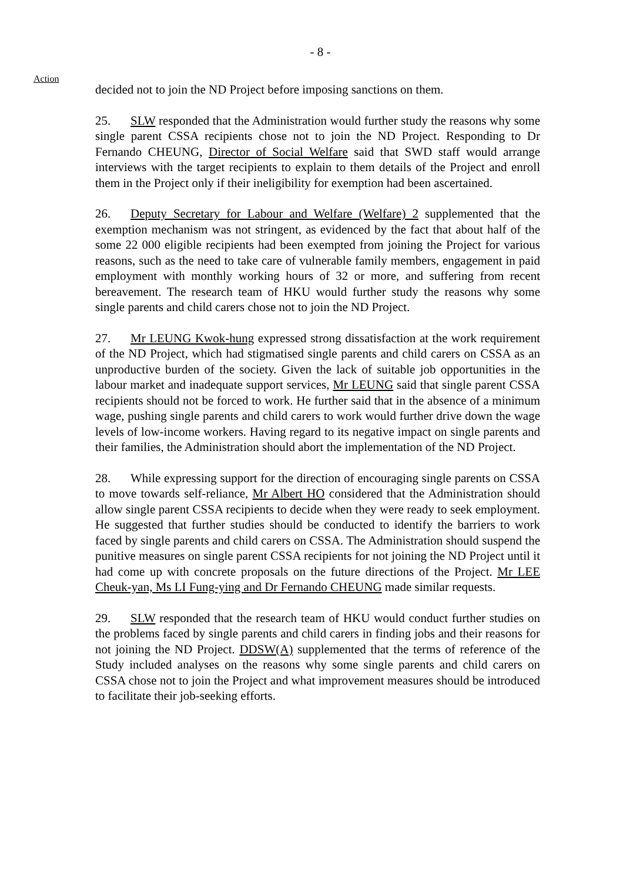- 8 -
Action
decided not to join the ND Project before imposing sanctions on them.
25. SLW responded that the Administration would further study the reasons why some single parent CSSA recipients chose not to join the ND Project. Responding to Dr Fernando CHEUNG, Director of Social Welfare said that SWD staff would arrange interviews with the target recipients to explain to them details of the Project and enroll them in the Project only if their ineligibility for exemption had been ascertained.
26. Deputy Secretary for Labour and Welfare (Welfare) 2 supplemented that the exemption mechanism was not stringent, as evidenced by the fact that about half of the some 22 000 eligible recipients had been exempted from joining the Project for various reasons, such as the need to take care of vulnerable family members, engagement in paid employment with monthly working hours of 32 or more, and suffering from recent bereavement. The research team of HKU would further study the reasons why some single parents and child carers chose not to join the ND Project.
27. Mr LEUNG Kwok-hung expressed strong dissatisfaction at the work requirement of the ND Project, which had stigmatised single parents and child carers on CSSA as an unproductive burden of the society. Given the lack of suitable job opportunities in the labour market and inadequate support services, Mr LEUNG said that single parent CSSA recipients should not be forced to work. He further said that in the absence of a minimum wage, pushing single parents and child carers to work would further drive down the wage levels of low-income workers. Having regard to its negative impact on single parents and their families, the Administration should abort the implementation of the ND Project.
28. While expressing support for the direction of encouraging single parents on CSSA to move towards self-reliance, Mr Albert HO considered that the Administration should allow single parent CSSA recipients to decide when they were ready to seek employment. He suggested that further studies should be conducted to identify the barriers to work faced by single parents and child carers on CSSA. The Administration should suspend the punitive measures on single parent CSSA recipients for not joining the ND Project until it had come up with concrete proposals on the future directions of the Project. Mr LEE Cheuk-yan, Ms LI Fung-ying and Dr Fernando CHEUNG made similar requests.
29. SLW responded that the research team of HKU would conduct further studies on the problems faced by single parents and child carers in finding jobs and their reasons for not joining the ND Project. DDSW(A) supplemented that the terms of reference of the Study included analyses on the reasons why some single parents and child carers on CSSA chose not to join the Project and what improvement measures should be introduced to facilitate their job-seeking efforts.